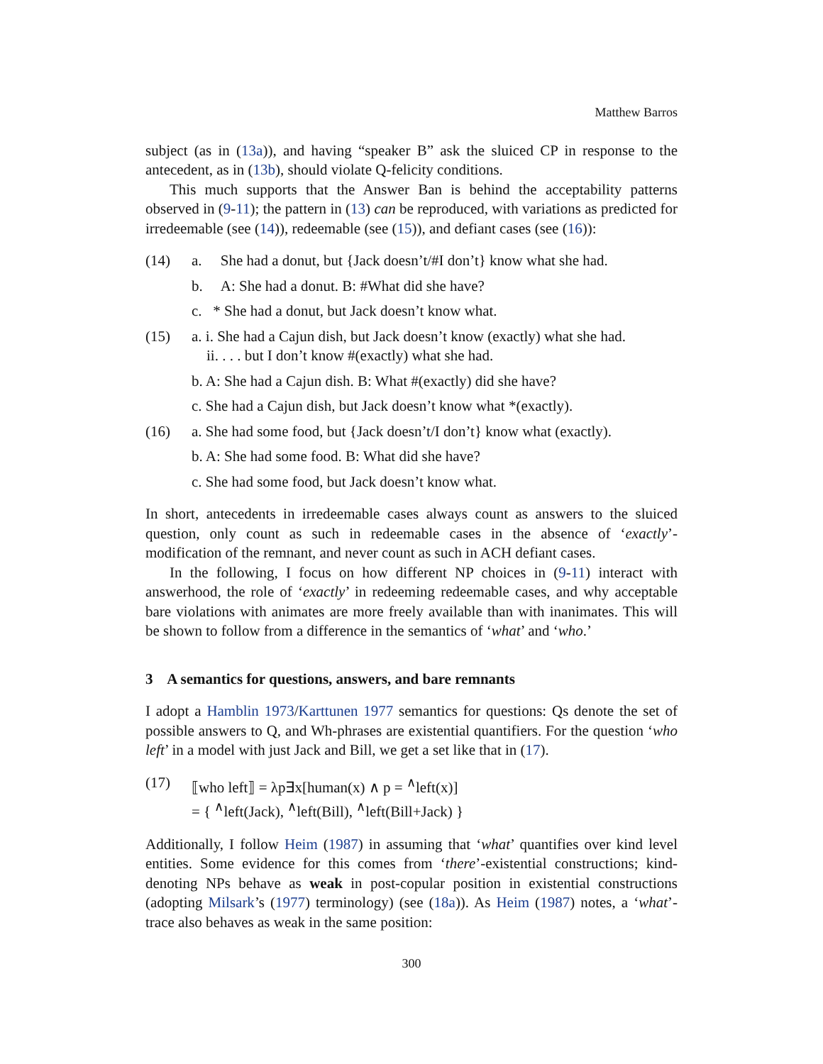Matthew Barros
subject (as in (13a)), and having “speaker B” ask the sluiced CP in response to the antecedent, as in (13b), should violate Q-felicity conditions.
This much supports that the Answer Ban is behind the acceptability patterns observed in (9-11); the pattern in (13) can be reproduced, with variations as predicted for irredeemable (see (14)), redeemable (see (15)), and defiant cases (see (16)):
(14) a. She had a donut, but {Jack doesn’t/#I don’t} know what she had.
b. A: She had a donut. B: #What did she have?
c. * She had a donut, but Jack doesn’t know what.
(15) a. i. She had a Cajun dish, but Jack doesn’t know (exactly) what she had.
ii. . . . but I don’t know #(exactly) what she had.
b. A: She had a Cajun dish. B: What #(exactly) did she have?
c. She had a Cajun dish, but Jack doesn’t know what *(exactly).
(16) a. She had some food, but {Jack doesn’t/I don’t} know what (exactly).
b. A: She had some food. B: What did she have?
c. She had some food, but Jack doesn’t know what.
In short, antecedents in irredeemable cases always count as answers to the sluiced question, only count as such in redeemable cases in the absence of ‘exactly’-modification of the remnant, and never count as such in ACH defiant cases.
In the following, I focus on how different NP choices in (9-11) interact with answerhood, the role of ‘exactly’ in redeeming redeemable cases, and why acceptable bare violations with animates are more freely available than with inanimates. This will be shown to follow from a difference in the semantics of ‘what’ and ‘who.’
3 A semantics for questions, answers, and bare remnants
I adopt a Hamblin 1973/Karttunen 1977 semantics for questions: Qs denote the set of possible answers to Q, and Wh-phrases are existential quantifiers. For the question ‘who left’ in a model with just Jack and Bill, we get a set like that in (17).
(17) ⟦who left⟧ = λp∃x[human(x) ∧ p = <sup>∧</sup>left(x)]
= { <sup>∧</sup>left(Jack), <sup>∧</sup>left(Bill), <sup>∧</sup>left(Bill+Jack) }
Additionally, I follow Heim (1987) in assuming that ‘what’ quantifies over kind level entities. Some evidence for this comes from ‘there’-existential constructions; kind-denoting NPs behave as weak in post-copular position in existential constructions (adopting Milsark’s (1977) terminology) (see (18a)). As Heim (1987) notes, a ‘what’-trace also behaves as weak in the same position:
300